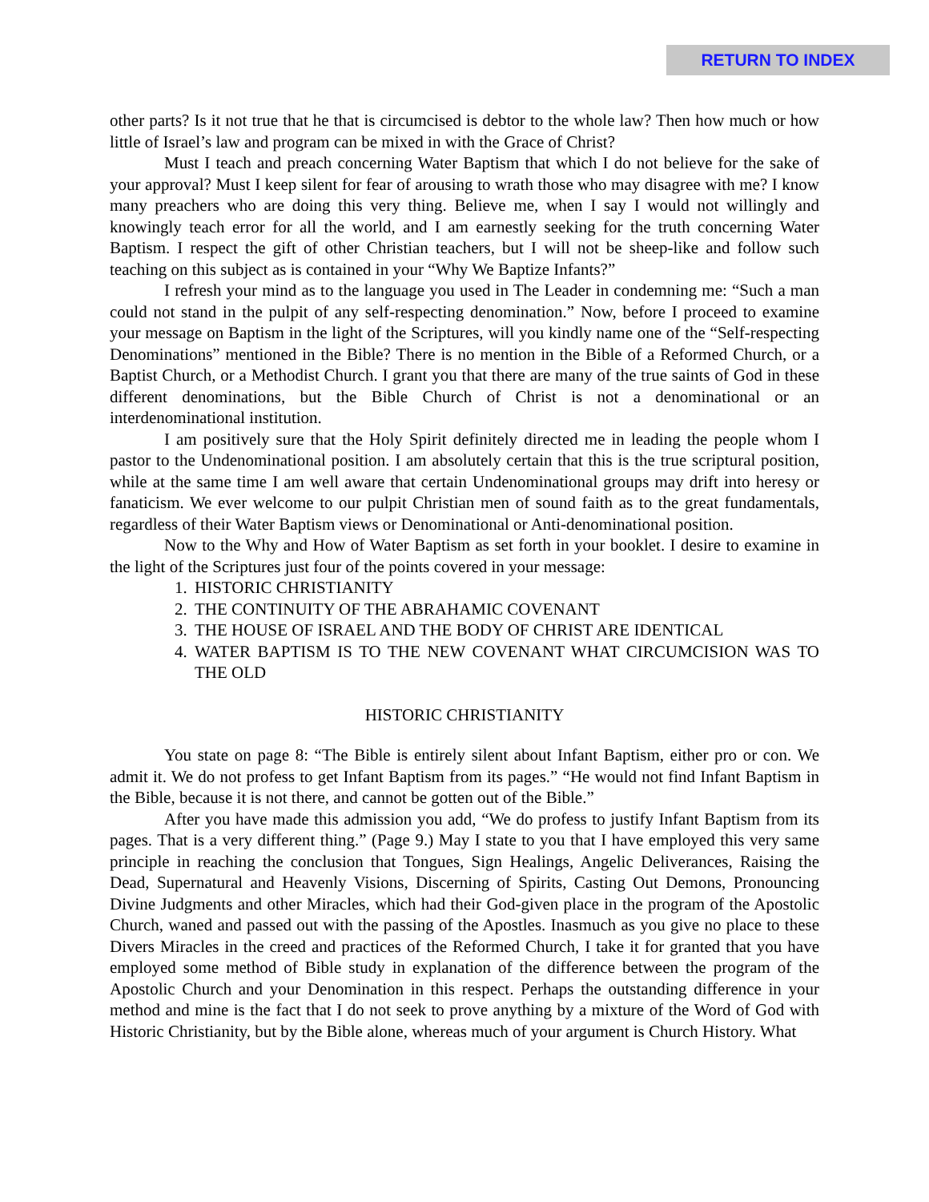RETURN TO INDEX
other parts? Is it not true that he that is circumcised is debtor to the whole law? Then how much or how little of Israel’s law and program can be mixed in with the Grace of Christ?
Must I teach and preach concerning Water Baptism that which I do not believe for the sake of your approval? Must I keep silent for fear of arousing to wrath those who may disagree with me? I know many preachers who are doing this very thing. Believe me, when I say I would not willingly and knowingly teach error for all the world, and I am earnestly seeking for the truth concerning Water Baptism. I respect the gift of other Christian teachers, but I will not be sheep-like and follow such teaching on this subject as is contained in your “Why We Baptize Infants?”
I refresh your mind as to the language you used in The Leader in condemning me: “Such a man could not stand in the pulpit of any self-respecting denomination.” Now, before I proceed to examine your message on Baptism in the light of the Scriptures, will you kindly name one of the “Self-respecting Denominations” mentioned in the Bible? There is no mention in the Bible of a Reformed Church, or a Baptist Church, or a Methodist Church. I grant you that there are many of the true saints of God in these different denominations, but the Bible Church of Christ is not a denominational or an interdenominational institution.
I am positively sure that the Holy Spirit definitely directed me in leading the people whom I pastor to the Undenominational position. I am absolutely certain that this is the true scriptural position, while at the same time I am well aware that certain Undenominational groups may drift into heresy or fanaticism. We ever welcome to our pulpit Christian men of sound faith as to the great fundamentals, regardless of their Water Baptism views or Denominational or Anti-denominational position.
Now to the Why and How of Water Baptism as set forth in your booklet. I desire to examine in the light of the Scriptures just four of the points covered in your message:
1. HISTORIC CHRISTIANITY
2. THE CONTINUITY OF THE ABRAHAMIC COVENANT
3. THE HOUSE OF ISRAEL AND THE BODY OF CHRIST ARE IDENTICAL
4. WATER BAPTISM IS TO THE NEW COVENANT WHAT CIRCUMCISION WAS TO THE OLD
HISTORIC CHRISTIANITY
You state on page 8: “The Bible is entirely silent about Infant Baptism, either pro or con. We admit it. We do not profess to get Infant Baptism from its pages.” “He would not find Infant Baptism in the Bible, because it is not there, and cannot be gotten out of the Bible.”
After you have made this admission you add, “We do profess to justify Infant Baptism from its pages. That is a very different thing.” (Page 9.) May I state to you that I have employed this very same principle in reaching the conclusion that Tongues, Sign Healings, Angelic Deliverances, Raising the Dead, Supernatural and Heavenly Visions, Discerning of Spirits, Casting Out Demons, Pronouncing Divine Judgments and other Miracles, which had their God-given place in the program of the Apostolic Church, waned and passed out with the passing of the Apostles. Inasmuch as you give no place to these Divers Miracles in the creed and practices of the Reformed Church, I take it for granted that you have employed some method of Bible study in explanation of the difference between the program of the Apostolic Church and your Denomination in this respect. Perhaps the outstanding difference in your method and mine is the fact that I do not seek to prove anything by a mixture of the Word of God with Historic Christianity, but by the Bible alone, whereas much of your argument is Church History. What